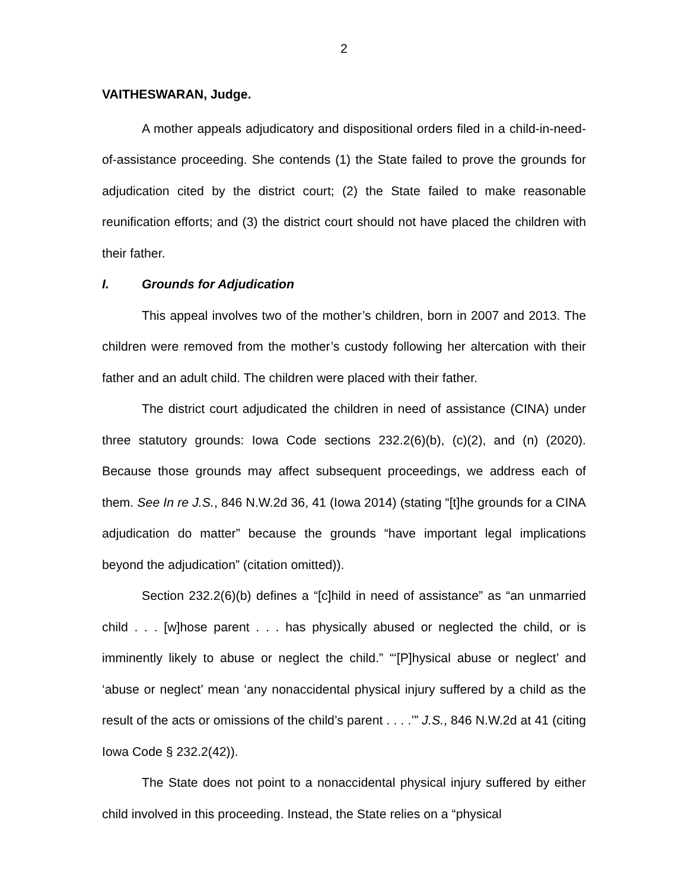2
VAITHESWARAN, Judge.
A mother appeals adjudicatory and dispositional orders filed in a child-in-need-of-assistance proceeding. She contends (1) the State failed to prove the grounds for adjudication cited by the district court; (2) the State failed to make reasonable reunification efforts; and (3) the district court should not have placed the children with their father.
I. Grounds for Adjudication
This appeal involves two of the mother’s children, born in 2007 and 2013. The children were removed from the mother’s custody following her altercation with their father and an adult child. The children were placed with their father.
The district court adjudicated the children in need of assistance (CINA) under three statutory grounds: Iowa Code sections 232.2(6)(b), (c)(2), and (n) (2020). Because those grounds may affect subsequent proceedings, we address each of them. See In re J.S., 846 N.W.2d 36, 41 (Iowa 2014) (stating “[t]he grounds for a CINA adjudication do matter” because the grounds “have important legal implications beyond the adjudication” (citation omitted)).
Section 232.2(6)(b) defines a “[c]hild in need of assistance” as “an unmarried child . . . [w]hose parent . . . has physically abused or neglected the child, or is imminently likely to abuse or neglect the child.” “‘[P]hysical abuse or neglect’ and ‘abuse or neglect’ mean ‘any nonaccidental physical injury suffered by a child as the result of the acts or omissions of the child’s parent . . . .’” J.S., 846 N.W.2d at 41 (citing Iowa Code § 232.2(42)).
The State does not point to a nonaccidental physical injury suffered by either child involved in this proceeding. Instead, the State relies on a “physical